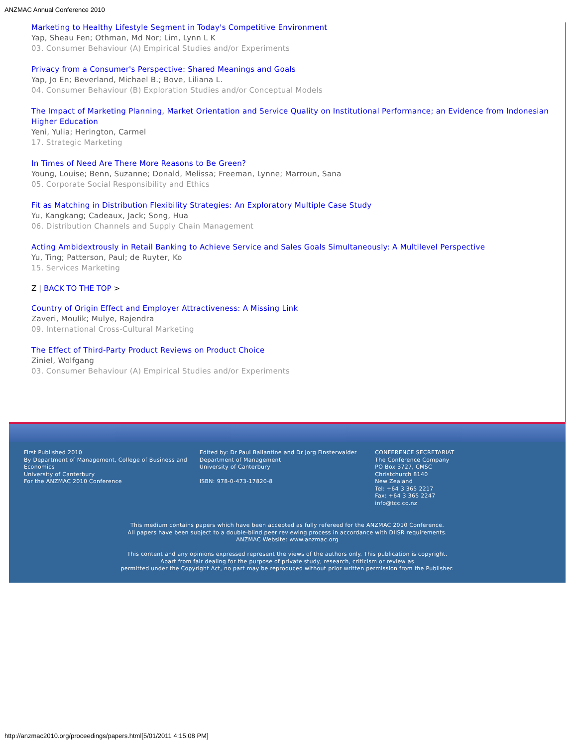ANZMAC Annual Conference 2010
Marketing to Healthy Lifestyle Segment in Today's Competitive Environment
Yap, Sheau Fen; Othman, Md Nor; Lim, Lynn L K
03. Consumer Behaviour (A) Empirical Studies and/or Experiments
Privacy from a Consumer's Perspective: Shared Meanings and Goals
Yap, Jo En; Beverland, Michael B.; Bove, Liliana L.
04. Consumer Behaviour (B) Exploration Studies and/or Conceptual Models
The Impact of Marketing Planning, Market Orientation and Service Quality on Institutional Performance; an Evidence from Indonesian Higher Education
Yeni, Yulia; Herington, Carmel
17. Strategic Marketing
In Times of Need Are There More Reasons to Be Green?
Young, Louise; Benn, Suzanne; Donald, Melissa; Freeman, Lynne; Marroun, Sana
05. Corporate Social Responsibility and Ethics
Fit as Matching in Distribution Flexibility Strategies: An Exploratory Multiple Case Study
Yu, Kangkang; Cadeaux, Jack; Song, Hua
06. Distribution Channels and Supply Chain Management
Acting Ambidextrously in Retail Banking to Achieve Service and Sales Goals Simultaneously: A Multilevel Perspective
Yu, Ting; Patterson, Paul; de Ruyter, Ko
15. Services Marketing
Z | BACK TO THE TOP >
Country of Origin Effect and Employer Attractiveness: A Missing Link
Zaveri, Moulik; Mulye, Rajendra
09. International Cross-Cultural Marketing
The Effect of Third-Party Product Reviews on Product Choice
Ziniel, Wolfgang
03. Consumer Behaviour (A) Empirical Studies and/or Experiments
First Published 2010
By Department of Management, College of Business and Economics
University of Canterbury
For the ANZMAC 2010 Conference
Edited by: Dr Paul Ballantine and Dr Jorg Finsterwalder
Department of Management
University of Canterbury
ISBN: 978-0-473-17820-8
CONFERENCE SECRETARIAT
The Conference Company
PO Box 3727, CMSC
Christchurch 8140
New Zealand
Tel: +64 3 365 2217
Fax: +64 3 365 2247
info@tcc.co.nz
This medium contains papers which have been accepted as fully refereed for the ANZMAC 2010 Conference.
All papers have been subject to a double-blind peer reviewing process in accordance with DIISR requirements.
ANZMAC Website: www.anzmac.org
This content and any opinions expressed represent the views of the authors only. This publication is copyright.
Apart from fair dealing for the purpose of private study, research, criticism or review as
permitted under the Copyright Act, no part may be reproduced without prior written permission from the Publisher.
http://anzmac2010.org/proceedings/papers.html[5/01/2011 4:15:08 PM]